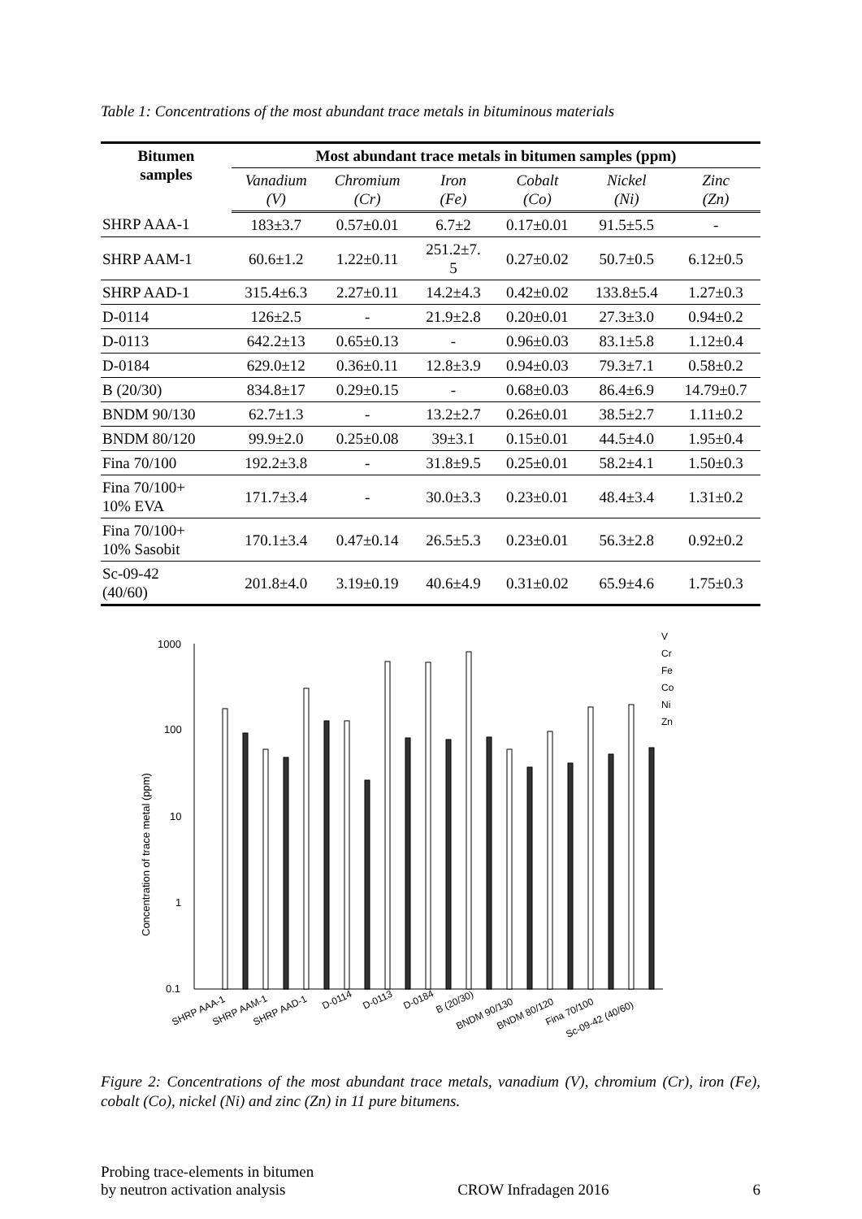Table 1: Concentrations of the most abundant trace metals in bituminous materials
| Bitumen samples | Most abundant trace metals in bitumen samples (ppm) | | | | | |
| --- | --- | --- | --- | --- | --- | --- |
| | Vanadium (V) | Chromium (Cr) | Iron (Fe) | Cobalt (Co) | Nickel (Ni) | Zinc (Zn) |
| SHRP AAA-1 | 183±3.7 | 0.57±0.01 | 6.7±2 | 0.17±0.01 | 91.5±5.5 | - |
| SHRP AAM-1 | 60.6±1.2 | 1.22±0.11 | 251.2±7. 5 | 0.27±0.02 | 50.7±0.5 | 6.12±0.5 |
| SHRP AAD-1 | 315.4±6.3 | 2.27±0.11 | 14.2±4.3 | 0.42±0.02 | 133.8±5.4 | 1.27±0.3 |
| D-0114 | 126±2.5 | - | 21.9±2.8 | 0.20±0.01 | 27.3±3.0 | 0.94±0.2 |
| D-0113 | 642.2±13 | 0.65±0.13 | - | 0.96±0.03 | 83.1±5.8 | 1.12±0.4 |
| D-0184 | 629.0±12 | 0.36±0.11 | 12.8±3.9 | 0.94±0.03 | 79.3±7.1 | 0.58±0.2 |
| B (20/30) | 834.8±17 | 0.29±0.15 | - | 0.68±0.03 | 86.4±6.9 | 14.79±0.7 |
| BNDM 90/130 | 62.7±1.3 | - | 13.2±2.7 | 0.26±0.01 | 38.5±2.7 | 1.11±0.2 |
| BNDM 80/120 | 99.9±2.0 | 0.25±0.08 | 39±3.1 | 0.15±0.01 | 44.5±4.0 | 1.95±0.4 |
| Fina 70/100 | 192.2±3.8 | - | 31.8±9.5 | 0.25±0.01 | 58.2±4.1 | 1.50±0.3 |
| Fina 70/100+ 10% EVA | 171.7±3.4 | - | 30.0±3.3 | 0.23±0.01 | 48.4±3.4 | 1.31±0.2 |
| Fina 70/100+ 10% Sasobit | 170.1±3.4 | 0.47±0.14 | 26.5±5.3 | 0.23±0.01 | 56.3±2.8 | 0.92±0.2 |
| Sc-09-42 (40/60) | 201.8±4.0 | 3.19±0.19 | 40.6±4.9 | 0.31±0.02 | 65.9±4.6 | 1.75±0.3 |
1000
100
10
1
0.1
Concentration of trace metal (ppm)
V
Cr
Fe
Co
Ni
Zn
SHRP AAA-1
SHRP AAM-1
SHRP AAD-1
D-0114
D-0113
D-0184
B (20/30)
BNDM 90/130
BNDM 80/120
Fina 70/100
Sc-09-42 (40/60)
Figure 2: Concentrations of the most abundant trace metals, vanadium (V), chromium (Cr), iron (Fe), cobalt (Co), nickel (Ni) and zinc (Zn) in 11 pure bitumens.
Probing trace-elements in bitumen
by neutron activation analysis
CROW Infradagen 2016 6